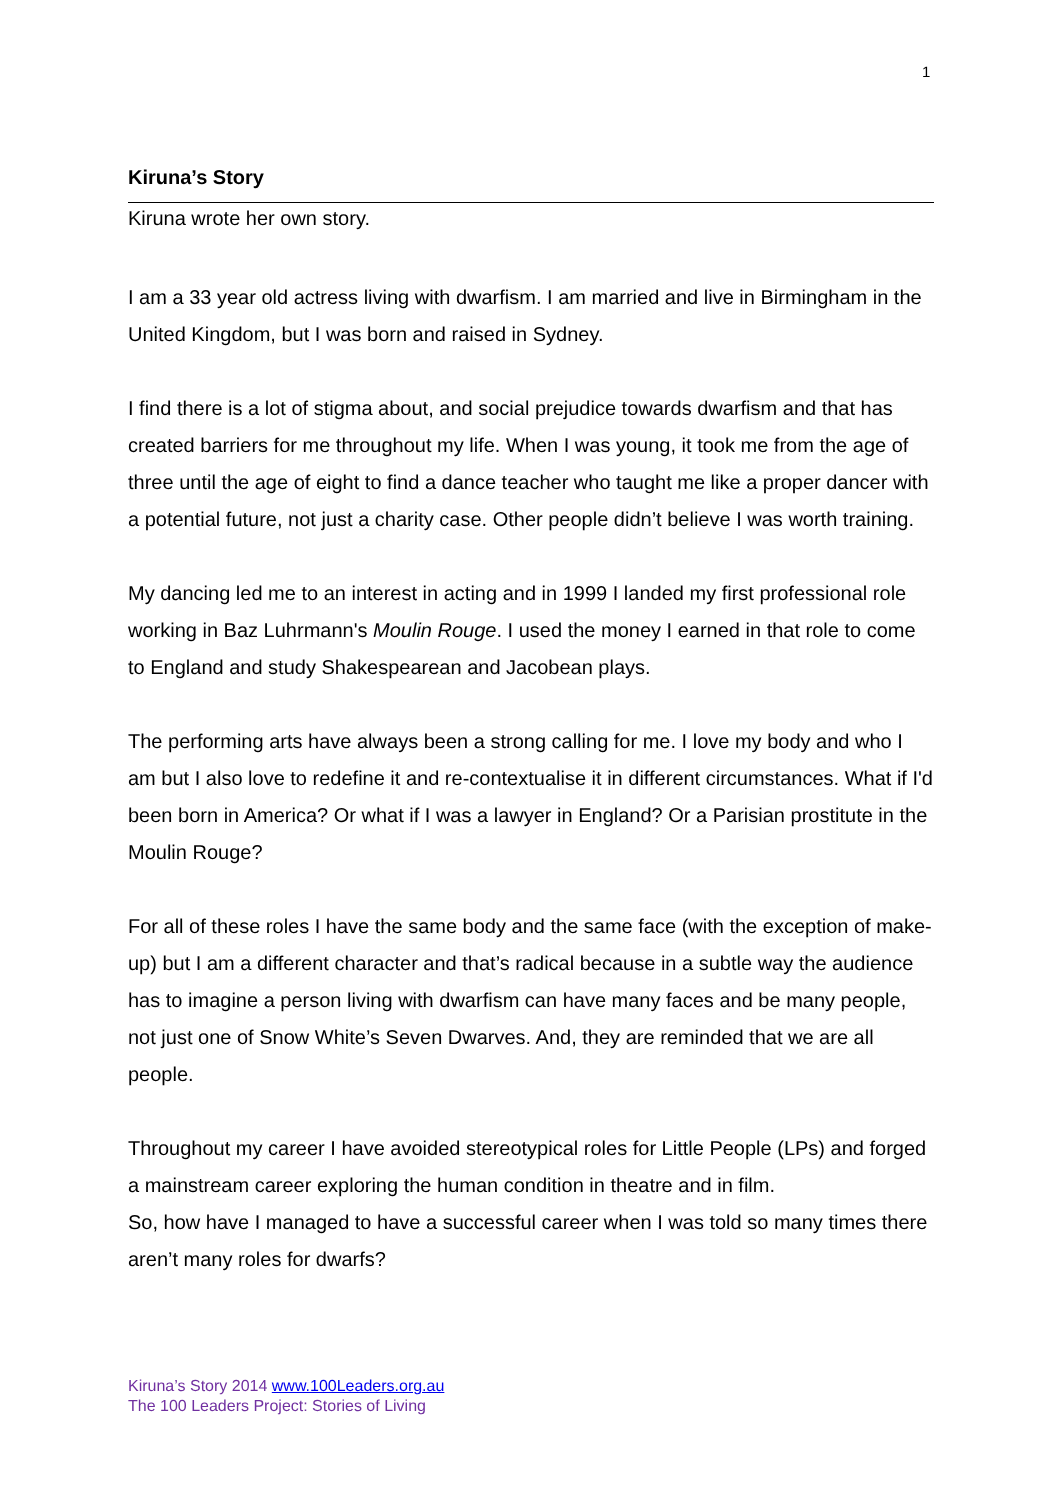1
Kiruna’s Story
Kiruna wrote her own story.
I am a 33 year old actress living with dwarfism. I am married and live in Birmingham in the United Kingdom, but I was born and raised in Sydney.
I find there is a lot of stigma about, and social prejudice towards dwarfism and that has created barriers for me throughout my life. When I was young, it took me from the age of three until the age of eight to find a dance teacher who taught me like a proper dancer with a potential future, not just a charity case. Other people didn’t believe I was worth training.
My dancing led me to an interest in acting and in 1999 I landed my first professional role working in Baz Luhrmann's Moulin Rouge. I used the money I earned in that role to come to England and study Shakespearean and Jacobean plays.
The performing arts have always been a strong calling for me. I love my body and who I am but I also love to redefine it and re-contextualise it in different circumstances. What if I'd been born in America? Or what if I was a lawyer in England? Or a Parisian prostitute in the Moulin Rouge?
For all of these roles I have the same body and the same face (with the exception of make-up) but I am a different character and that’s radical because in a subtle way the audience has to imagine a person living with dwarfism can have many faces and be many people, not just one of Snow White’s Seven Dwarves. And, they are reminded that we are all people.
Throughout my career I have avoided stereotypical roles for Little People (LPs) and forged a mainstream career exploring the human condition in theatre and in film.
So, how have I managed to have a successful career when I was told so many times there aren’t many roles for dwarfs?
Kiruna’s Story 2014 www.100Leaders.org.au
The 100 Leaders Project: Stories of Living